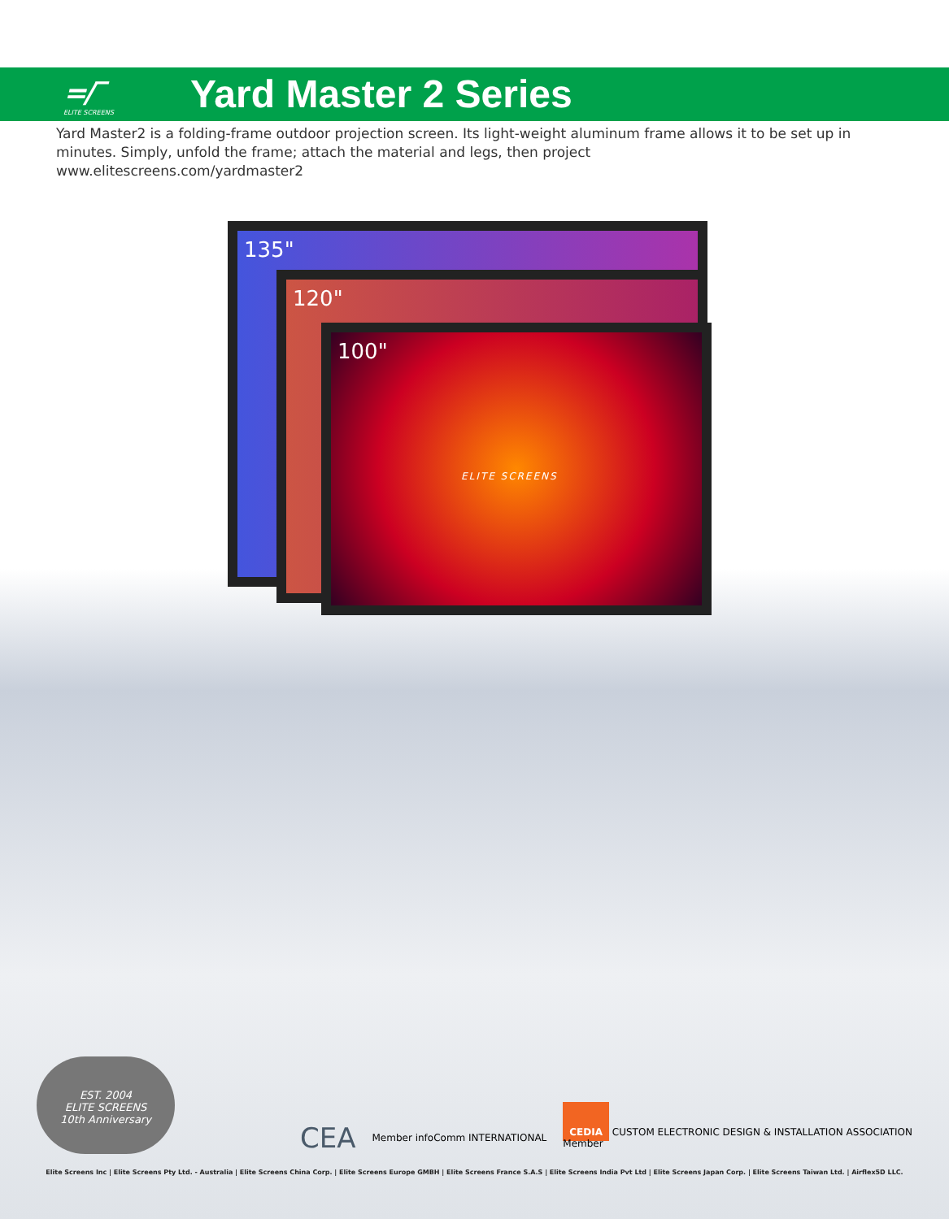=/‾
ELITE SCREENS
Yard Master 2 Series
Yard Master2 is a folding-frame outdoor projection screen. Its light-weight aluminum frame allows it to be set up in minutes. Simply, unfold the frame; attach the material and legs, then project
www.elitescreens.com/yardmaster2
135"
120"
100"
ELITE SCREENS
EST. 2004
ELITE SCREENS
10th Anniversary
CEA Member infoComm INTERNATIONAL
CEDIA CUSTOM ELECTRONIC DESIGN & INSTALLATION ASSOCIATION
Member
Elite Screens Inc | Elite Screens Pty Ltd. - Australia | Elite Screens China Corp. | Elite Screens Europe GMBH | Elite Screens France S.A.S | Elite Screens India Pvt Ltd | Elite Screens Japan Corp. | Elite Screens Taiwan Ltd. | Airflex5D LLC.